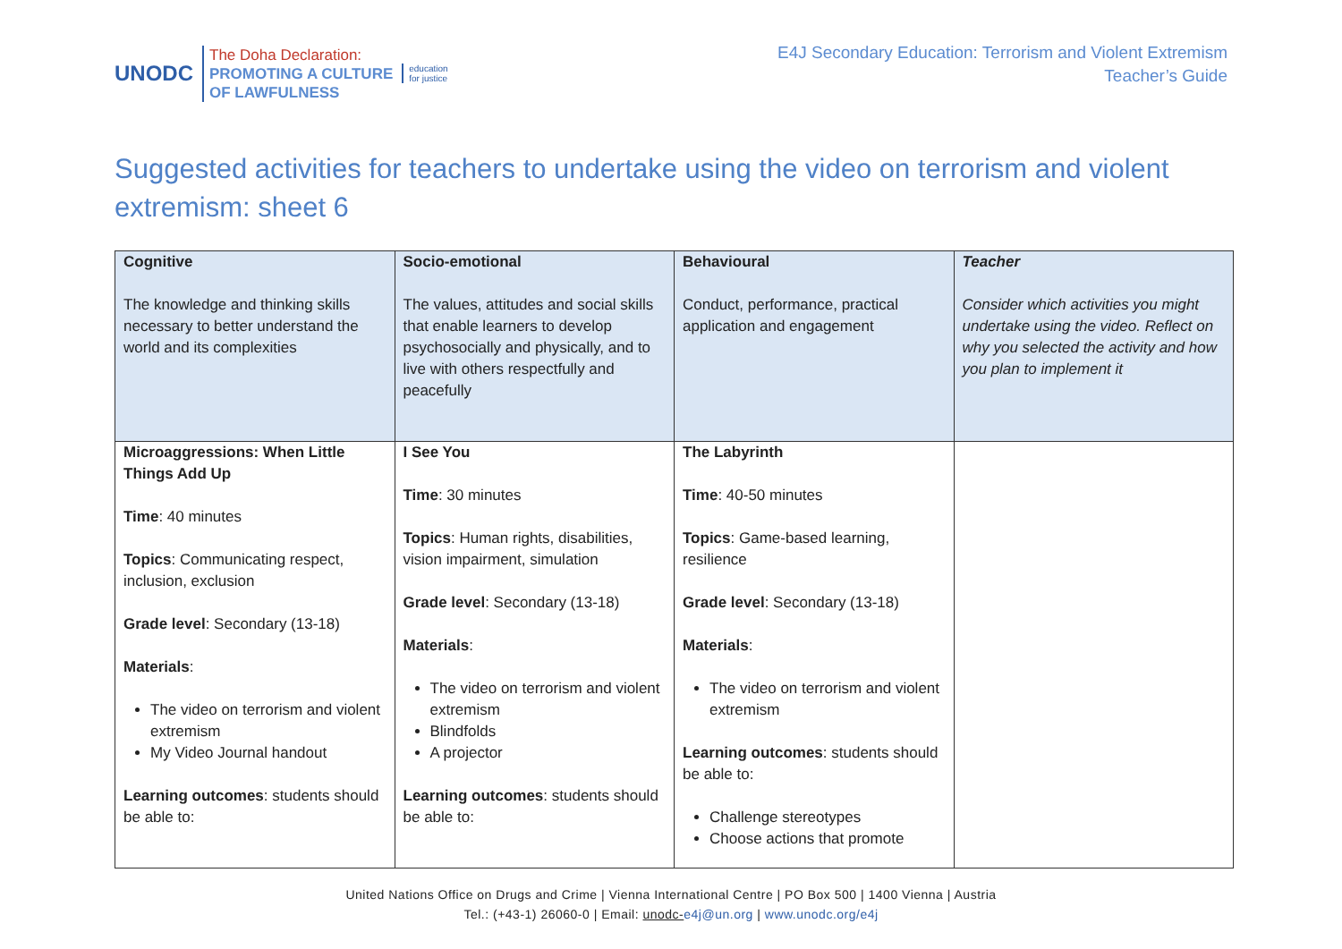UNODC
The Doha Declaration:
PROMOTING A CULTURE
OF LAWFULNESS
education
for justice
E4J Secondary Education: Terrorism and Violent Extremism
Teacher’s Guide
Suggested activities for teachers to undertake using the video on terrorism and violent extremism: sheet 6
| Cognitive The knowledge and thinking skills necessary to better understand the world and its complexities | Socio-emotional The values, attitudes and social skills that enable learners to develop psychosocially and physically, and to live with others respectfully and peacefully | Behavioural Conduct, performance, practical application and engagement | Teacher Consider which activities you might undertake using the video. Reflect on why you selected the activity and how you plan to implement it |
| Microaggressions: When Little Things Add Up Time : 40 minutes Topics : Communicating respect, inclusion, exclusion Grade level : Secondary (13-18) Materials : The video on terrorism and violent extremism My Video Journal handout Learning outcomes : students should be able to: | I See You Time : 30 minutes Topics : Human rights, disabilities, vision impairment, simulation Grade level : Secondary (13-18) Materials : The video on terrorism and violent extremism Blindfolds A projector Learning outcomes : students should be able to: | The Labyrinth Time : 40-50 minutes Topics : Game-based learning, resilience Grade level : Secondary (13-18) Materials : The video on terrorism and violent extremism Learning outcomes : students should be able to: Challenge stereotypes Choose actions that promote | |
United Nations Office on Drugs and Crime | Vienna International Centre | PO Box 500 | 1400 Vienna | Austria
Tel.: (+43-1) 26060-0 | Email: unodc-e4j@un.org | www.unodc.org/e4j